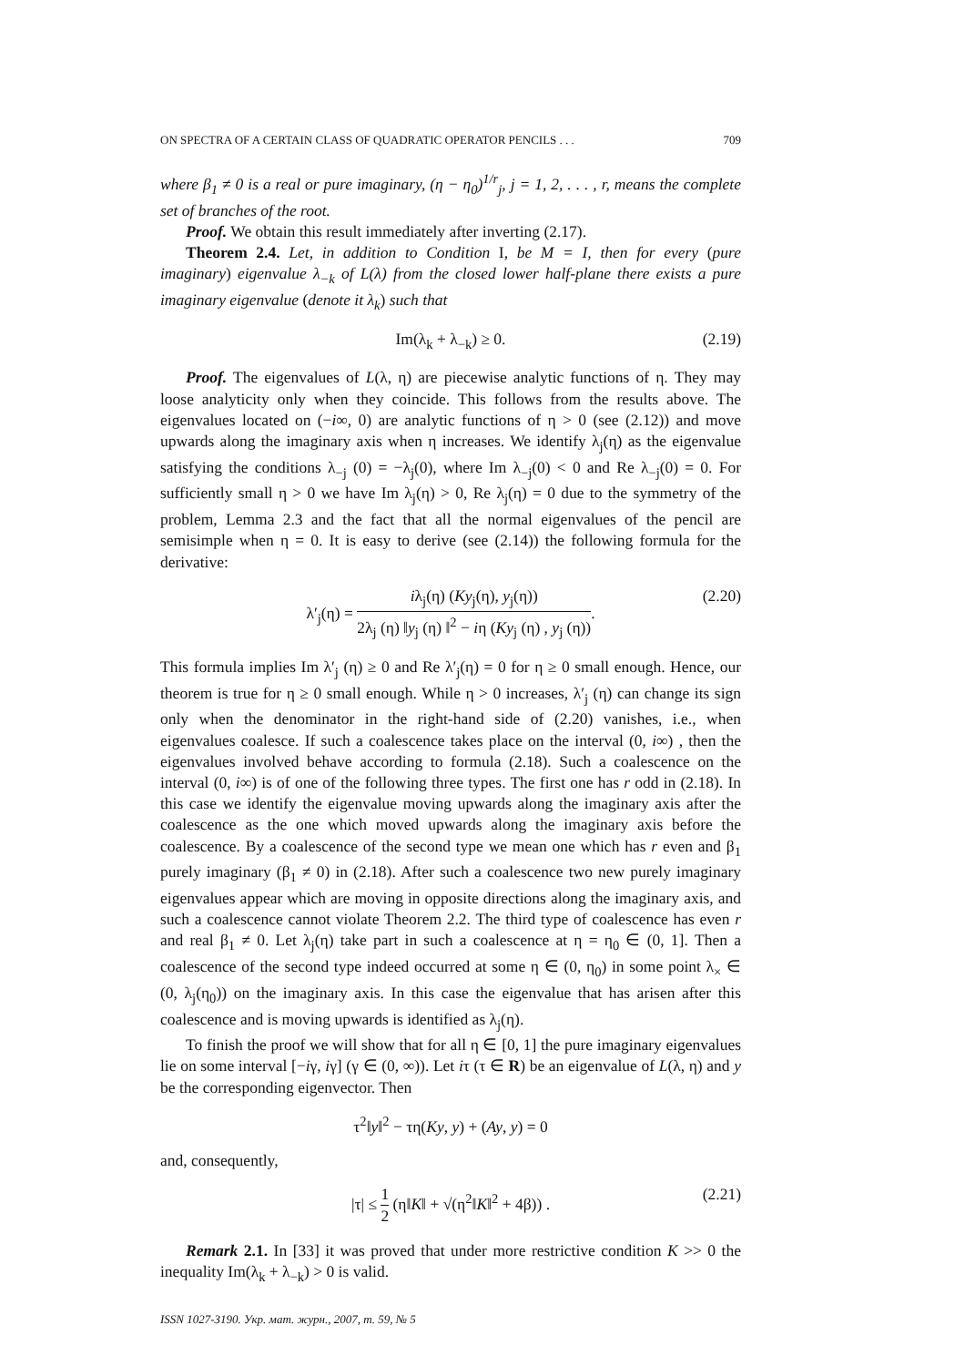ON SPECTRA OF A CERTAIN CLASS OF QUADRATIC OPERATOR PENCILS . . . 709
where β<sub>1</sub> ≠ 0 is a real or pure imaginary, (η − η<sub>0</sub>)<sup>1/r</sup><sub>j</sub>, j = 1, 2, . . . , r, means the complete set of branches of the root.
Proof. We obtain this result immediately after inverting (2.17).
Theorem 2.4. Let, in addition to Condition I, be M = I, then for every (pure imaginary) eigenvalue λ<sub>−k</sub> of L(λ) from the closed lower half-plane there exists a pure imaginary eigenvalue (denote it λ<sub>k</sub>) such that
Im(λ<sub>k</sub> + λ<sub>−k</sub>) ≥ 0. (2.19)
Proof. The eigenvalues of L(λ, η) are piecewise analytic functions of η. They may loose analyticity only when they coincide. This follows from the results above. The eigenvalues located on (−i∞, 0) are analytic functions of η > 0 (see (2.12)) and move upwards along the imaginary axis when η increases. We identify λ<sub>j</sub>(η) as the eigenvalue satisfying the conditions λ<sub>−j</sub> (0) = −λ<sub>j</sub>(0), where Im λ<sub>−j</sub>(0) < 0 and Re λ<sub>−j</sub>(0) = 0. For sufficiently small η > 0 we have Im λ<sub>j</sub>(η) > 0, Re λ<sub>j</sub>(η) = 0 due to the symmetry of the problem, Lemma 2.3 and the fact that all the normal eigenvalues of the pencil are semisimple when η = 0. It is easy to derive (see (2.14)) the following formula for the derivative:
λ′<sub>j</sub>(η) = iλ<sub>j</sub>(η) (Ky<sub>j</sub>(η), y<sub>j</sub>(η)) 2λ<sub>j</sub> (η) ‖y<sub>j</sub> (η) ‖<sup>2</sup> − iη (Ky<sub>j</sub> (η) , y<sub>j</sub> (η)). (2.20)
This formula implies Im λ′<sub>j</sub> (η) ≥ 0 and Re λ′<sub>j</sub>(η) = 0 for η ≥ 0 small enough. Hence, our theorem is true for η ≥ 0 small enough. While η > 0 increases, λ′<sub>j</sub> (η) can change its sign only when the denominator in the right-hand side of (2.20) vanishes, i.e., when eigenvalues coalesce. If such a coalescence takes place on the interval (0, i∞) , then the eigenvalues involved behave according to formula (2.18). Such a coalescence on the interval (0, i∞) is of one of the following three types. The first one has r odd in (2.18). In this case we identify the eigenvalue moving upwards along the imaginary axis after the coalescence as the one which moved upwards along the imaginary axis before the coalescence. By a coalescence of the second type we mean one which has r even and β<sub>1</sub> purely imaginary (β<sub>1</sub> ≠ 0) in (2.18). After such a coalescence two new purely imaginary eigenvalues appear which are moving in opposite directions along the imaginary axis, and such a coalescence cannot violate Theorem 2.2. The third type of coalescence has even r and real β<sub>1</sub> ≠ 0. Let λ<sub>j</sub>(η) take part in such a coalescence at η = η<sub>0</sub> ∈ (0, 1]. Then a coalescence of the second type indeed occurred at some η ∈ (0, η<sub>0</sub>) in some point λ<sub>×</sub> ∈ (0, λ<sub>j</sub>(η<sub>0</sub>)) on the imaginary axis. In this case the eigenvalue that has arisen after this coalescence and is moving upwards is identified as λ<sub>j</sub>(η).
To finish the proof we will show that for all η ∈ [0, 1] the pure imaginary eigenvalues lie on some interval [−iγ, iγ] (γ ∈ (0, ∞)). Let iτ (τ ∈ R) be an eigenvalue of L(λ, η) and y be the corresponding eigenvector. Then
τ<sup>2</sup>‖y‖<sup>2</sup> − τη(Ky, y) + (Ay, y) = 0
and, consequently,
|τ| ≤ 1 2 (η‖K‖ + √(η<sup>2</sup>‖K‖<sup>2</sup> + 4β)) . (2.21)
Remark 2.1. In [33] it was proved that under more restrictive condition K >> 0 the inequality Im(λ<sub>k</sub> + λ<sub>−k</sub>) > 0 is valid.
ISSN 1027-3190. Укр. мат. журн., 2007, т. 59, № 5